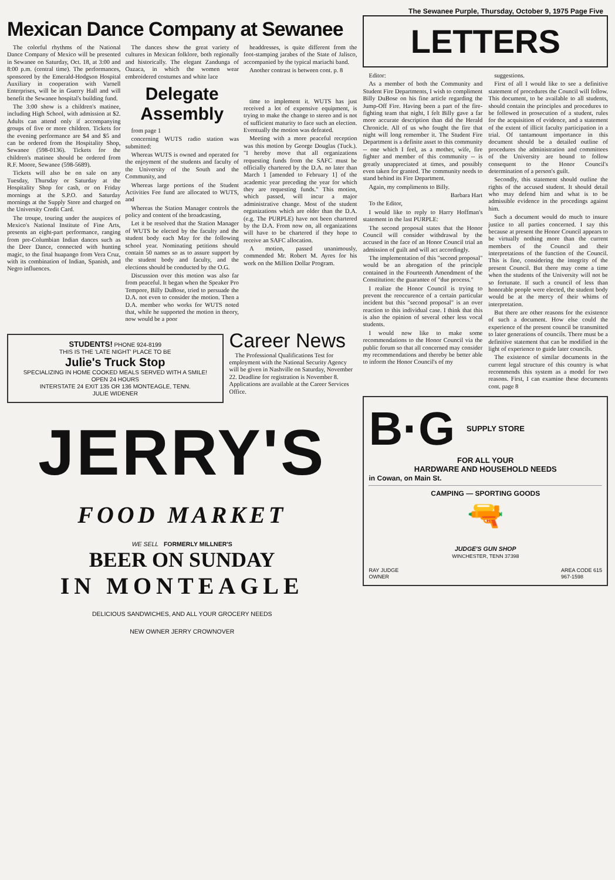The Sewanee Purple, Thursday, October 9, 1975 Page Five
Mexican Dance Company at Sewanee
The colorful rhythms of the National Dance Company of Mexico will be presented in Sewanee on Saturday, Oct. 18, at 3:00 and 8:00 p.m. (central time). The performances, sponsored by the Emerald-Hodgson Hospital Auxiliary in cooperation with Varnell Enterprises, will be in Guerry Hall and will benefit the Sewanee hospital's building fund.
The 3:00 show is a children's matinee, including High School, with admission at $2. Adults can attend only if accompanying groups of five or more children. Tickets for the evening performance are $4 and $5 and can be ordered from the Hospitality Shop, Sewanee (598-0136). Tickets for the children's matinee should be ordered from R.F. Moore, Sewanee (598-5689).
Tickets will also be on sale on any Tuesday, Thursday or Saturday at the Hospitality Shop for cash, or on Friday mornings at the S.P.O. and Saturday mornings at the Supply Store and charged on the University Credit Card.
The troupe, touring under the auspices of Mexico's National Institute of Fine Arts, presents an eight-part performance, ranging from pre-Columbian Indian dances such as the Deer Dance, connected with hunting magic, to the final huapango from Vera Cruz, with its combination of Indian, Spanish, and Negro influences.
The dances show the great variety of cultures in Mexican folklore, both regionally and historically. The elegant Zandunga of Oazaca, in which the women wear embroidered costumes and white lace
Delegate Assembly
from page 1
concerning WUTS radio station was submitted:
Whereas WUTS is owned and operated for the enjoyment of the students and faculty of the University of the South and the Community, and
Whereas large portions of the Student Activities Fee fund are allocated to WUTS, and
Whereas the Station Manager controls the policy and content of the broadcasting,
Let it be resolved that the Station Manager of WUTS be elected by the faculty and the student body each May for the following school year. Nominating petitions should contain 50 names so as to assure support by the student body and faculty, and the elections should be conducted by the O.G.
Discussion over this motion was also far from peaceful. It began when the Speaker Pro Tempore, Billy DuBose, tried to persuade the D.A. not even to consider the motion. Then a D.A. member who works for WUTS noted that, while he supported the motion in theory, now would be a poor
headdresses, is quite different from the foot-stamping jarabes of the State of Jalisco, accompanied by the typical mariachi band.
Another contrast is between cont. p. 8
time to implement it. WUTS has just received a lot of expensive equipment, is trying to make the change to stereo and is not of sufficient maturity to face such an election. Eventually the motion was defeated.
Meeting with a more peaceful reception was this motion by George Douglas (Tuck.). "I hereby move that all organizations requesting funds from the SAFC must be officially chartered by the D.A. no later than March 1 [amended to February 1] of the academic year preceding the year for which they are requesting funds." This motion, which passed, will incur a major administrative change. Most of the student organizations which are older than the D.A. (e.g. The PURPLE) have not been chartered by the D.A. From now on, all organizations will have to be chartered if they hope to receive an SAFC allocation.
A motion, passed unanimously, commended Mr. Robert M. Ayres for his work on the Million Dollar Program.
STUDENTS! PHONE 924-8199
THIS IS THE 'LATE NIGHT' PLACE TO BE
Julie's Truck Stop
SPECIALIZING IN HOME COOKED MEALS SERVED WITH A SMILE!
OPEN 24 HOURS
INTERSTATE 24 EXIT 135 OR 136 MONTEAGLE, TENN.
JULIE WIDENER
Career News
The Professional Qualifications Test for employment with the National Security Agency will be given in Nashville on Saturday, November 22. Deadline for registration is November 8. Applications are available at the Career Services Office.
JERRY'S
FOOD MARKET
WE SELL FORMERLY MILLNER'S
BEER ON SUNDAY
IN MONTEAGLE
DELICIOUS SANDWICHES, AND ALL YOUR GROCERY NEEDS
NEW OWNER JERRY CROWNOVER
LETTERS
Editor:
As a member of both the Community and Student Fire Departments, I wish to compliment Billy DuBose on his fine article regarding the Jump-Off Fire. Having been a part of the fire-fighting team that night, I felt Billy gave a far more accurate description than did the Herald Chronicle. All of us who fought the fire that night will long remember it. The Student Fire Department is a definite asset to this community -- one which I feel, as a mother, wife, fire fighter and member of this community -- is greatly unappreciated at times, and possibly even taken for granted. The community needs to stand behind its Fire Department.
Again, my compliments to Billy.
Barbara Hart
To the Editor,
I would like to reply to Harry Hoffman's statement in the last PURPLE:
The second proposal states that the Honor Council will consider withdrawal by the accused in the face of an Honor Council trial an admission of guilt and will act accordingly.
The implementation of this "second proposal" would be an abrogation of the principle contained in the Fourteenth Amendment of the Constitution: the guarantee of "due process."
I realize the Honor Council is trying to prevent the reoccurence of a certain particular incident but this "second proposal" is an over reaction to this individual case. I think that this is also the opinion of several other less vocal students.
I would now like to make some recommendations to the Honor Council via the public forum so that all concerned may consider my recommendations and thereby be better able to inform the Honor Council's of my
suggestions.
First of all I would like to see a definitive statement of procedures the Council will follow. This document, to be available to all students, should contain the principles and procedures to be followed in prosecution of a student, rules for the acquisition of evidence, and a statement of the extent of illicit faculty participation in a trial. Of tantamount importance in this document should be a detailed outline of procedures the administration and committees of the University are bound to follow consequent to the Honor Council's determination of a person's guilt.
Secondly, this statement should outline the rights of the accused student. It should detail who may defend him and what is to be admissible evidence in the procedings against him.
Such a document would do much to insure justice to all parties concerned. I say this because at present the Honor Council appears to be virtually nothing more than the current members of the Council and their interpretations of the function of the Council. This is fine, considering the integrity of the present Council. But there may come a time when the students of the University will not be so fortunate. If such a council of less than honorable people were elected, the student body would be at the mercy of their whims of interpretation.
But there are other reasons for the existence of such a document. How else could the experience of the present council be transmitted to later generations of councils. There must be a definitive statement that can be modified in the light of experience to guide later councils.
The existence of similar documents in the current legal structure of this country is what recommends this system as a model for two reasons. First, I can examine these documents cont. page 8
B·G
SUPPLY STORE
FOR ALL YOUR
HARDWARE AND HOUSEHOLD NEEDS
in Cowan, on Main St.
CAMPING — SPORTING GOODS
🔫
JUDGE'S GUN SHOP
WINCHESTER, TENN 37398
RAY JUDGE
OWNER AREA CODE 615
967-1598